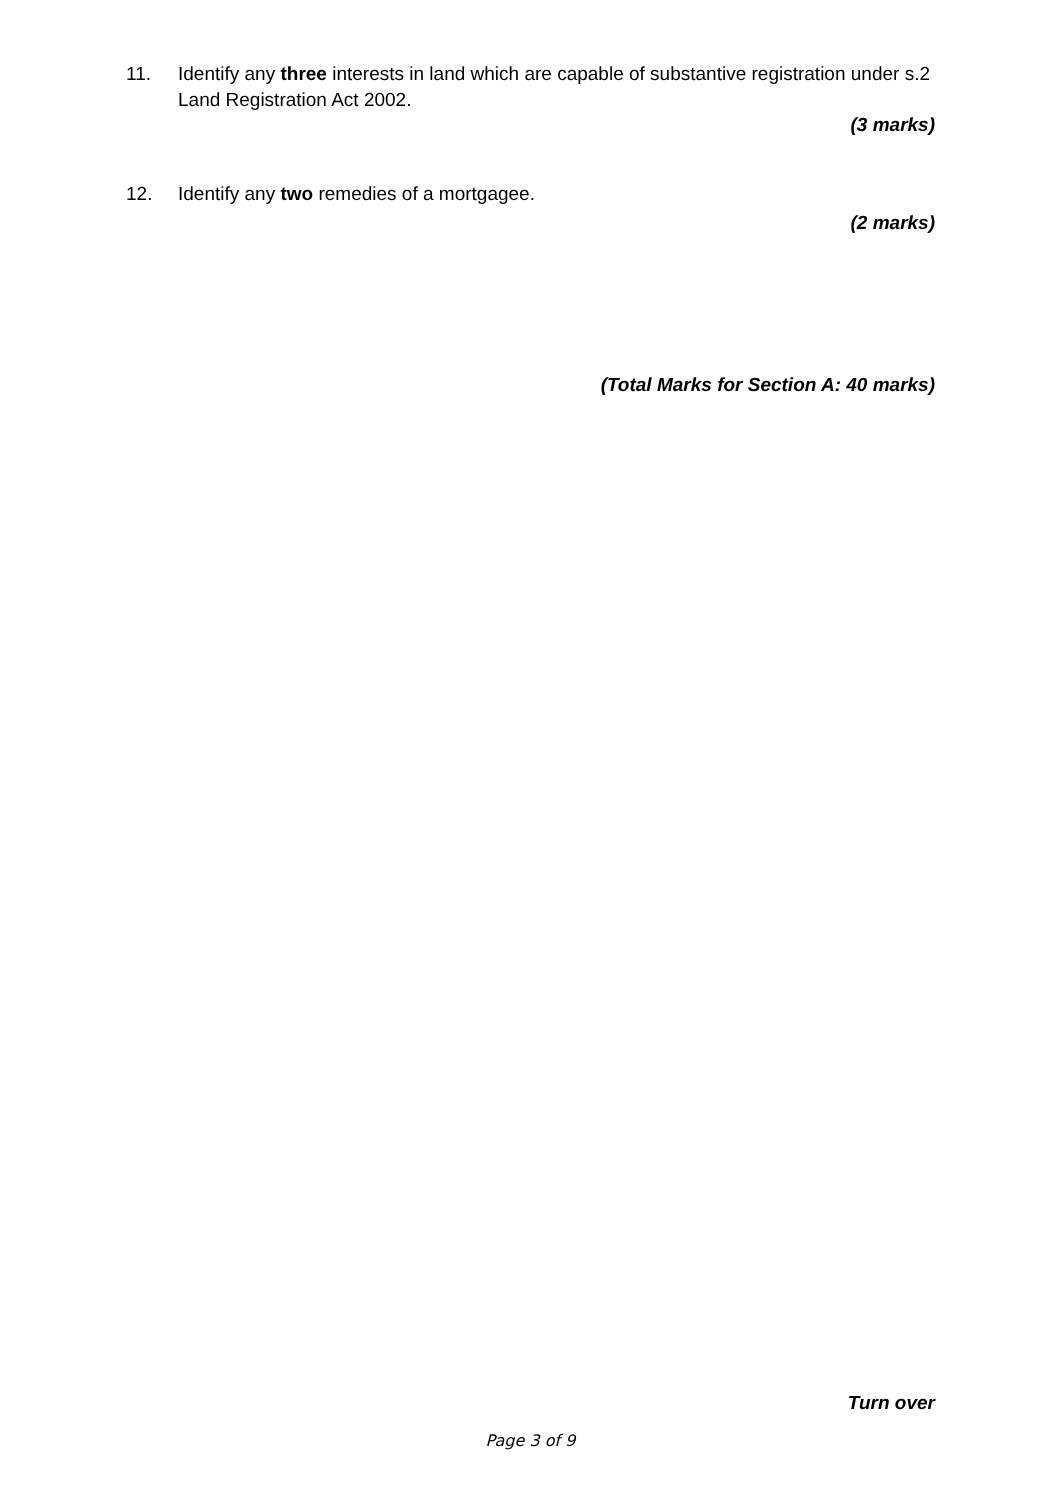11. Identify any three interests in land which are capable of substantive registration under s.2 Land Registration Act 2002.
(3 marks)
12. Identify any two remedies of a mortgagee.
(2 marks)
(Total Marks for Section A: 40 marks)
Turn over
Page 3 of 9